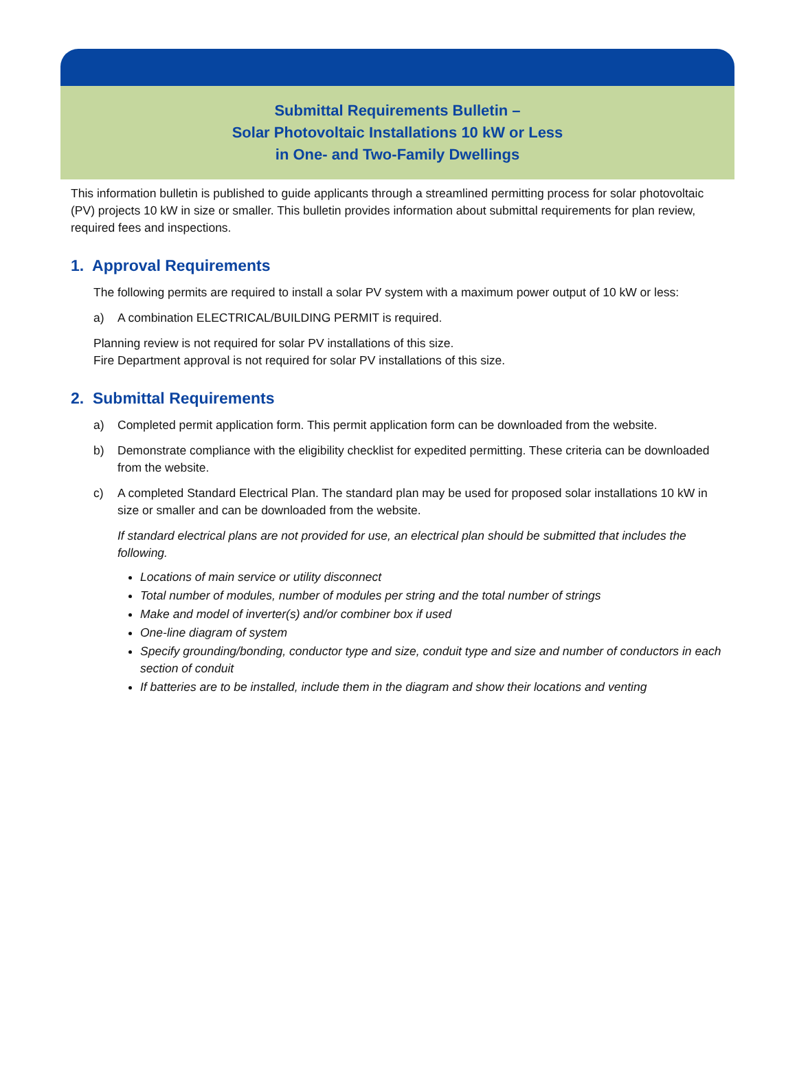Submittal Requirements Bulletin –
Solar Photovoltaic Installations 10 kW or Less
in One- and Two-Family Dwellings
This information bulletin is published to guide applicants through a streamlined permitting process for solar photovoltaic (PV) projects 10 kW in size or smaller. This bulletin provides information about submittal requirements for plan review, required fees and inspections.
1. Approval Requirements
The following permits are required to install a solar PV system with a maximum power output of 10 kW or less:
a) A combination ELECTRICAL/BUILDING PERMIT is required.
Planning review is not required for solar PV installations of this size.
Fire Department approval is not required for solar PV installations of this size.
2. Submittal Requirements
a) Completed permit application form. This permit application form can be downloaded from the website.
b) Demonstrate compliance with the eligibility checklist for expedited permitting. These criteria can be downloaded from the website.
c) A completed Standard Electrical Plan. The standard plan may be used for proposed solar installations 10 kW in size or smaller and can be downloaded from the website.
If standard electrical plans are not provided for use, an electrical plan should be submitted that includes the following.
Locations of main service or utility disconnect
Total number of modules, number of modules per string and the total number of strings
Make and model of inverter(s) and/or combiner box if used
One-line diagram of system
Specify grounding/bonding, conductor type and size, conduit type and size and number of conductors in each section of conduit
If batteries are to be installed, include them in the diagram and show their locations and venting